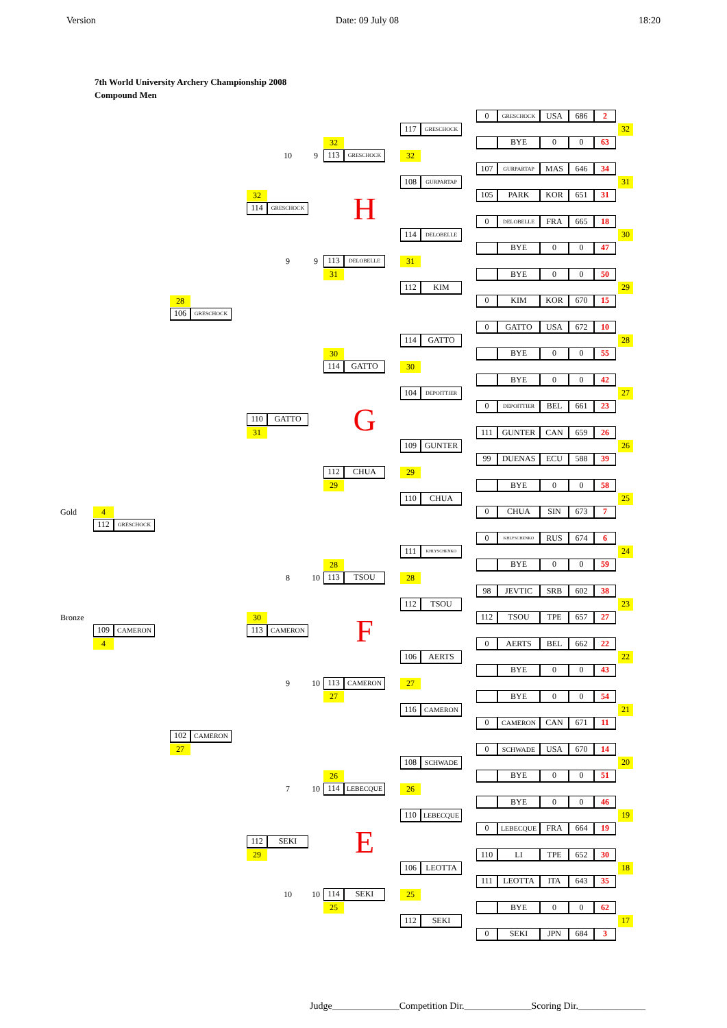Version Date: 09 July 08 18:20
7th World University Archery Championship 2008
Compound Men
0
GRESCHOCK
USA
686
2
117
GRESCHOCK
32
32
BYE
0
0
63
10
9
113
GRESCHOCK
32
107
GURPARTAP
MAS
646
34
108
GURPARTAP
31
32
H
105
PARK
KOR
651
31
114
GRESCHOCK
0
DELOBELLE
FRA
665
18
114
DELOBELLE
30
BYE
0
0
47
9
9
113
DELOBELLE
31
31
BYE
0
0
50
112
KIM
29
28
0
KIM
KOR
670
15
106
GRESCHOCK
0
GATTO
USA
672
10
114
GATTO
28
30
BYE
0
0
55
114
GATTO
30
BYE
0
0
42
104
DEPOITTIER
27
G
0
DEPOITTIER
BEL
661
23
110
GATTO
31
111
GUNTER
CAN
659
26
109
GUNTER
26
99
DUENAS
ECU
588
39
112
CHUA
29
29
BYE
0
0
58
110
CHUA
25
Gold
4
0
CHUA
SIN
673
7
112
GRESCHOCK
0
KHLYSCHENKO
RUS
674
6
111
KHLYSCHENKO
24
28
BYE
0
0
59
8
10
113
TSOU
28
98
JEVTIC
SRB
602
38
112
TSOU
23
Bronze
30
F
112
TSOU
TPE
657
27
109
CAMERON
113
CAMERON
4
0
AERTS
BEL
662
22
106
AERTS
22
BYE
0
0
43
9
10
113
CAMERON
27
27
BYE
0
0
54
116
CAMERON
21
0
CAMERON
CAN
671
11
102
CAMERON
27
0
SCHWADE
USA
670
14
108
SCHWADE
20
26
BYE
0
0
51
7
10
114
LEBECQUE
26
BYE
0
0
46
110
LEBECQUE
19
E
0
LEBECQUE
FRA
664
19
112
SEKI
29
110
LI
TPE
652
30
106
LEOTTA
18
111
LEOTTA
ITA
643
35
10
10
114
SEKI
25
25
BYE
0
0
62
112
SEKI
17
0
SEKI
JPN
684
3
Judge______________Competition Dir.______________Scoring Dir.______________